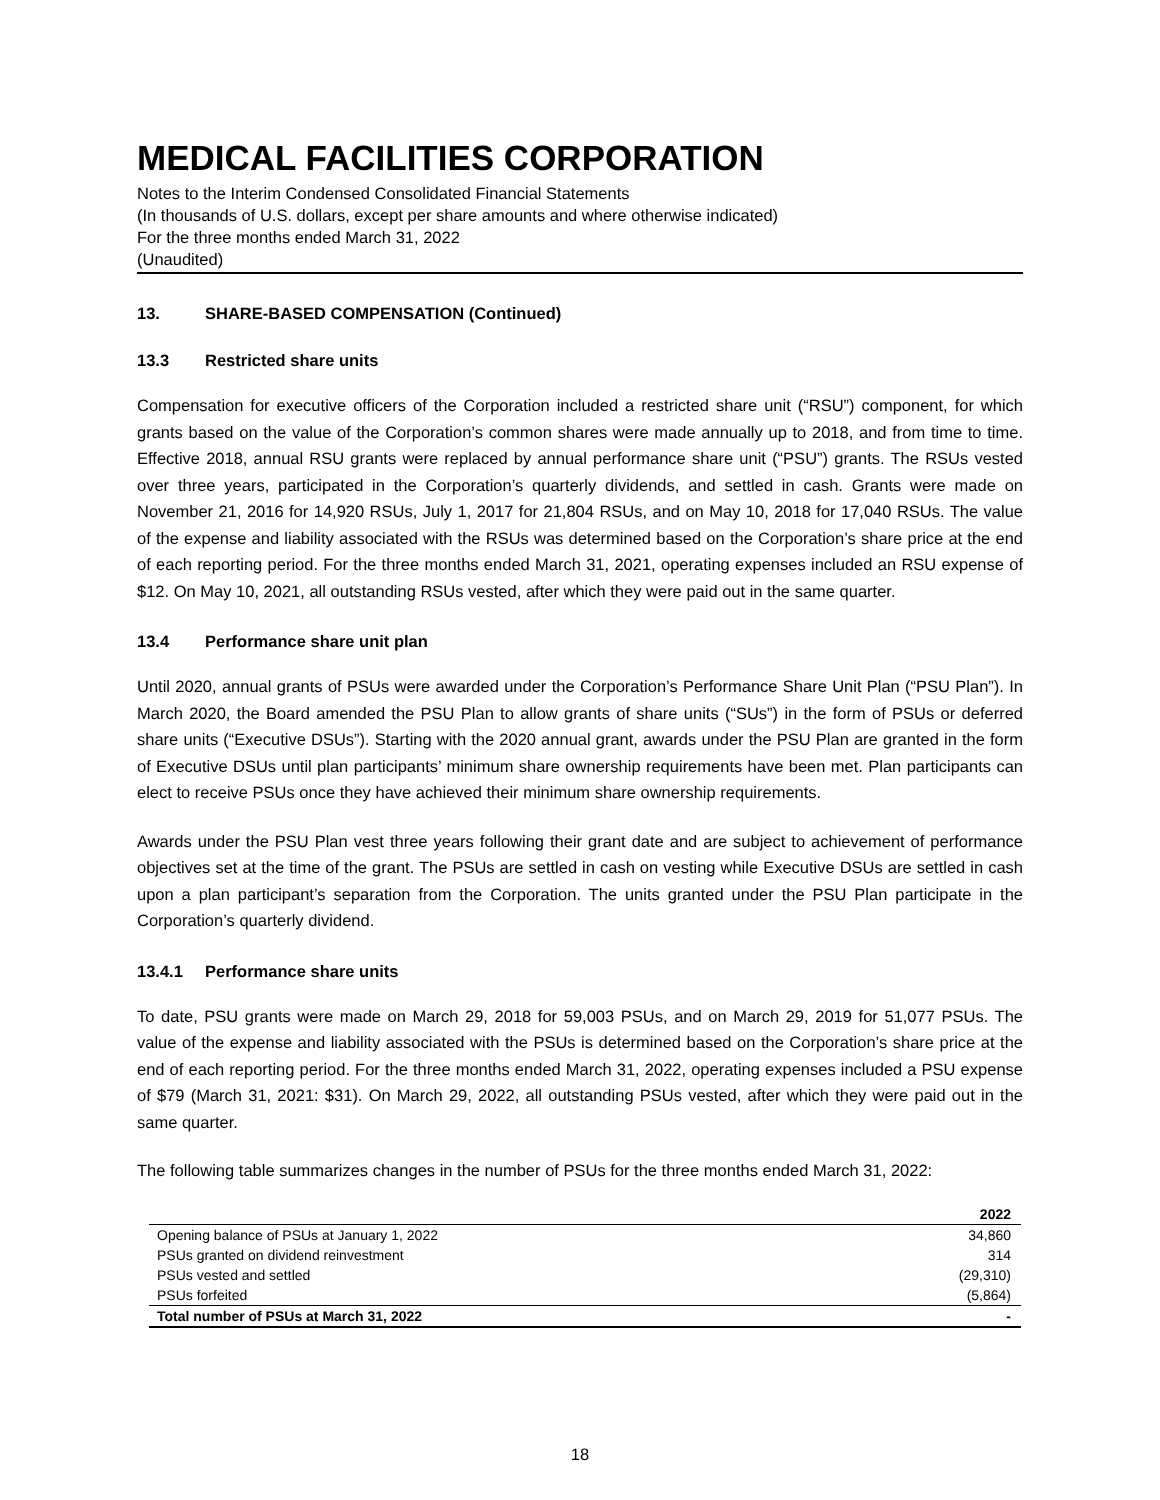MEDICAL FACILITIES CORPORATION
Notes to the Interim Condensed Consolidated Financial Statements
(In thousands of U.S. dollars, except per share amounts and where otherwise indicated)
For the three months ended March 31, 2022
(Unaudited)
13. SHARE-BASED COMPENSATION (Continued)
13.3 Restricted share units
Compensation for executive officers of the Corporation included a restricted share unit (“RSU”) component, for which grants based on the value of the Corporation’s common shares were made annually up to 2018, and from time to time. Effective 2018, annual RSU grants were replaced by annual performance share unit (“PSU”) grants. The RSUs vested over three years, participated in the Corporation’s quarterly dividends, and settled in cash. Grants were made on November 21, 2016 for 14,920 RSUs, July 1, 2017 for 21,804 RSUs, and on May 10, 2018 for 17,040 RSUs. The value of the expense and liability associated with the RSUs was determined based on the Corporation’s share price at the end of each reporting period. For the three months ended March 31, 2021, operating expenses included an RSU expense of $12. On May 10, 2021, all outstanding RSUs vested, after which they were paid out in the same quarter.
13.4 Performance share unit plan
Until 2020, annual grants of PSUs were awarded under the Corporation’s Performance Share Unit Plan (“PSU Plan”). In March 2020, the Board amended the PSU Plan to allow grants of share units (“SUs”) in the form of PSUs or deferred share units (“Executive DSUs”). Starting with the 2020 annual grant, awards under the PSU Plan are granted in the form of Executive DSUs until plan participants’ minimum share ownership requirements have been met. Plan participants can elect to receive PSUs once they have achieved their minimum share ownership requirements.
Awards under the PSU Plan vest three years following their grant date and are subject to achievement of performance objectives set at the time of the grant. The PSUs are settled in cash on vesting while Executive DSUs are settled in cash upon a plan participant’s separation from the Corporation. The units granted under the PSU Plan participate in the Corporation’s quarterly dividend.
13.4.1 Performance share units
To date, PSU grants were made on March 29, 2018 for 59,003 PSUs, and on March 29, 2019 for 51,077 PSUs. The value of the expense and liability associated with the PSUs is determined based on the Corporation’s share price at the end of each reporting period. For the three months ended March 31, 2022, operating expenses included a PSU expense of $79 (March 31, 2021: $31). On March 29, 2022, all outstanding PSUs vested, after which they were paid out in the same quarter.
The following table summarizes changes in the number of PSUs for the three months ended March 31, 2022:
| | 2022 |
| --- | --- |
| Opening balance of PSUs at January 1, 2022 | 34,860 |
| PSUs granted on dividend reinvestment | 314 |
| PSUs vested and settled | (29,310) |
| PSUs forfeited | (5,864) |
| Total number of PSUs at March 31, 2022 | - |
18